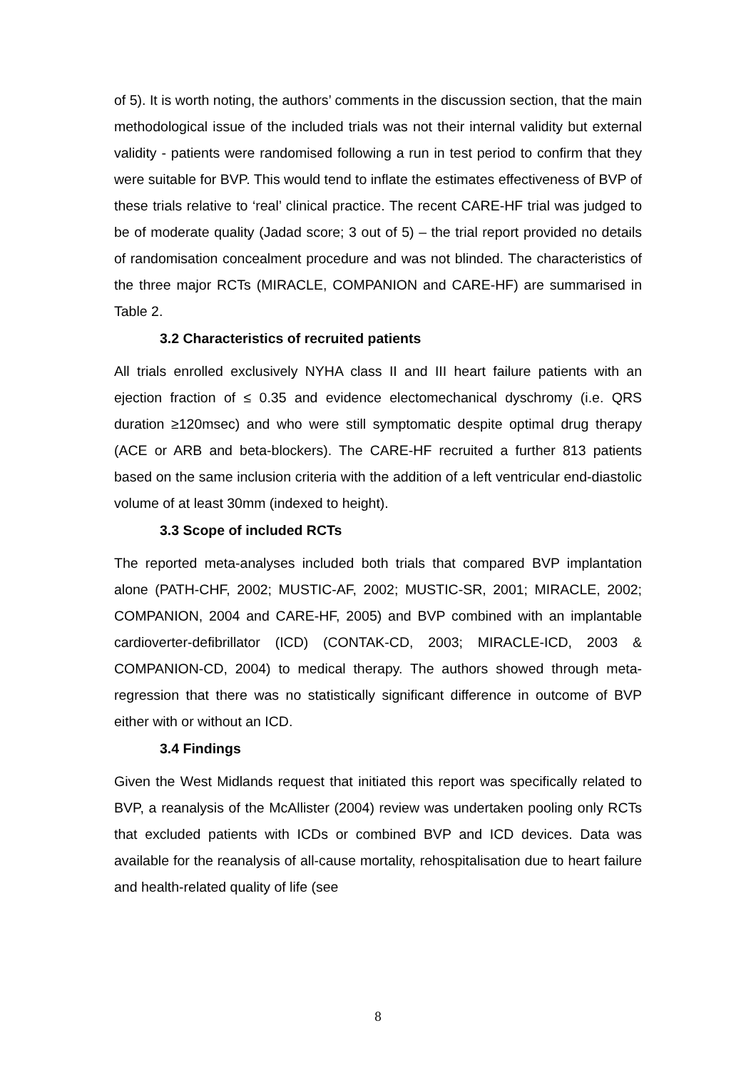of 5). It is worth noting, the authors’ comments in the discussion section, that the main methodological issue of the included trials was not their internal validity but external validity - patients were randomised following a run in test period to confirm that they were suitable for BVP. This would tend to inflate the estimates effectiveness of BVP of these trials relative to ‘real’ clinical practice. The recent CARE-HF trial was judged to be of moderate quality (Jadad score; 3 out of 5) – the trial report provided no details of randomisation concealment procedure and was not blinded. The characteristics of the three major RCTs (MIRACLE, COMPANION and CARE-HF) are summarised in Table 2.
3.2 Characteristics of recruited patients
All trials enrolled exclusively NYHA class II and III heart failure patients with an ejection fraction of ≤ 0.35 and evidence electomechanical dyschromy (i.e. QRS duration ≥120msec) and who were still symptomatic despite optimal drug therapy (ACE or ARB and beta-blockers). The CARE-HF recruited a further 813 patients based on the same inclusion criteria with the addition of a left ventricular end-diastolic volume of at least 30mm (indexed to height).
3.3 Scope of included RCTs
The reported meta-analyses included both trials that compared BVP implantation alone (PATH-CHF, 2002; MUSTIC-AF, 2002; MUSTIC-SR, 2001; MIRACLE, 2002; COMPANION, 2004 and CARE-HF, 2005) and BVP combined with an implantable cardioverter-defibrillator (ICD) (CONTAK-CD, 2003; MIRACLE-ICD, 2003 & COMPANION-CD, 2004) to medical therapy. The authors showed through meta-regression that there was no statistically significant difference in outcome of BVP either with or without an ICD.
3.4 Findings
Given the West Midlands request that initiated this report was specifically related to BVP, a reanalysis of the McAllister (2004) review was undertaken pooling only RCTs that excluded patients with ICDs or combined BVP and ICD devices. Data was available for the reanalysis of all-cause mortality, rehospitalisation due to heart failure and health-related quality of life (see
8